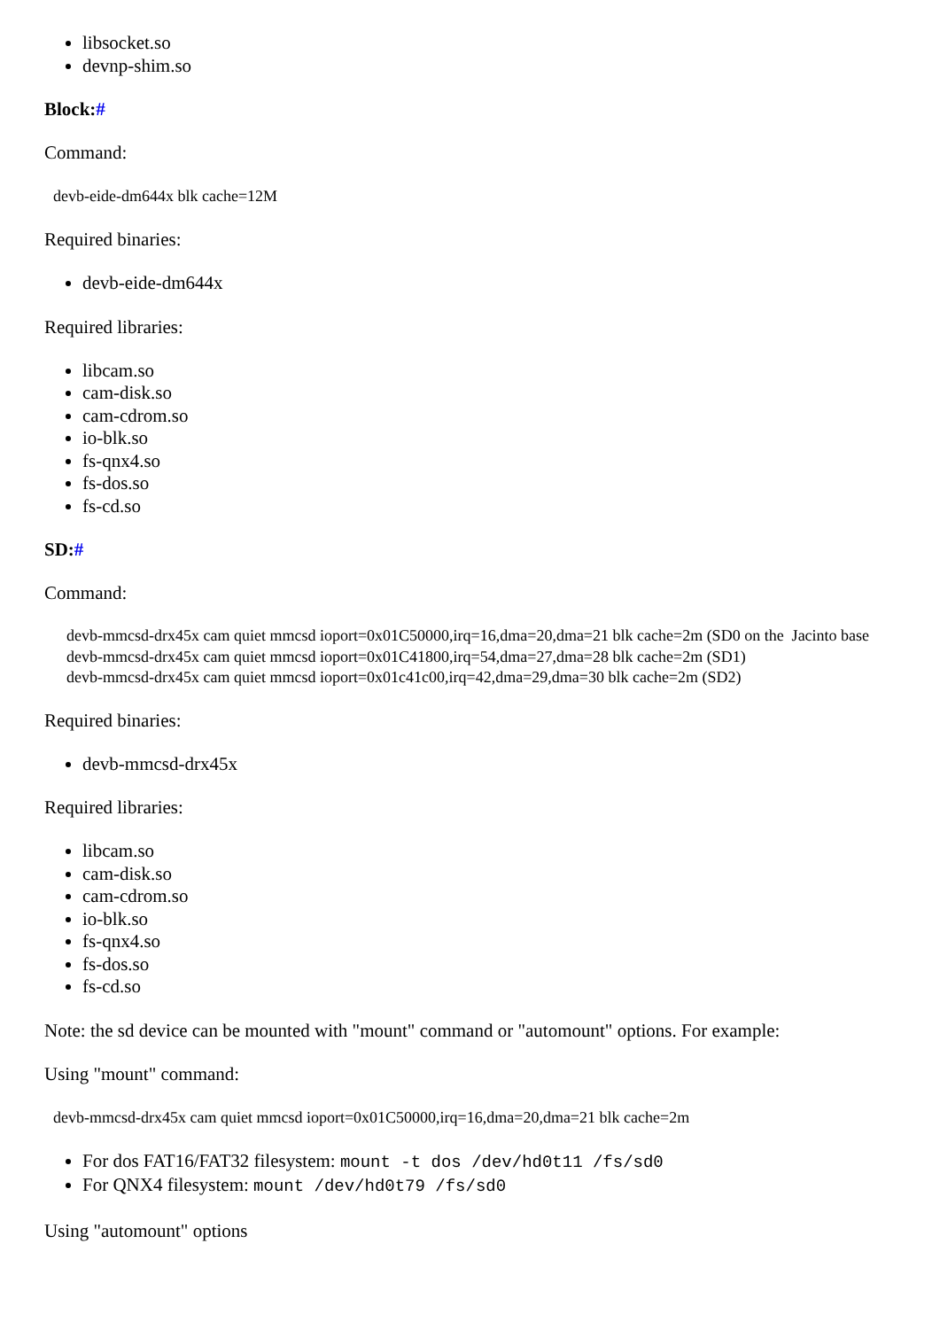libsocket.so
devnp-shim.so
Block:#
Command:
devb-eide-dm644x blk cache=12M
Required binaries:
devb-eide-dm644x
Required libraries:
libcam.so
cam-disk.so
cam-cdrom.so
io-blk.so
fs-qnx4.so
fs-dos.so
fs-cd.so
SD:#
Command:
devb-mmcsd-drx45x cam quiet mmcsd ioport=0x01C50000,irq=16,dma=20,dma=21 blk cache=2m (SD0 on the Jacinto base
devb-mmcsd-drx45x cam quiet mmcsd ioport=0x01C41800,irq=54,dma=27,dma=28 blk cache=2m (SD1)
devb-mmcsd-drx45x cam quiet mmcsd ioport=0x01c41c00,irq=42,dma=29,dma=30 blk cache=2m (SD2)
Required binaries:
devb-mmcsd-drx45x
Required libraries:
libcam.so
cam-disk.so
cam-cdrom.so
io-blk.so
fs-qnx4.so
fs-dos.so
fs-cd.so
Note: the sd device can be mounted with "mount" command or "automount" options. For example:
Using "mount" command:
devb-mmcsd-drx45x cam quiet mmcsd ioport=0x01C50000,irq=16,dma=20,dma=21 blk cache=2m
For dos FAT16/FAT32 filesystem: mount -t dos /dev/hd0t11 /fs/sd0
For QNX4 filesystem: mount /dev/hd0t79 /fs/sd0
Using "automount" options